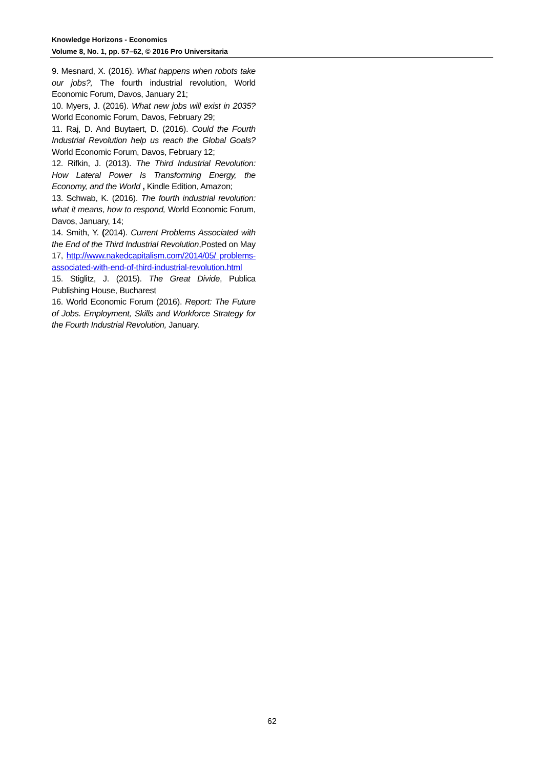Knowledge Horizons - Economics
Volume 8, No. 1, pp. 57–62, © 2016 Pro Universitaria
9. Mesnard, X. (2016). What happens when robots take our jobs?, The fourth industrial revolution, World Economic Forum, Davos, January 21;
10. Myers, J. (2016). What new jobs will exist in 2035? World Economic Forum, Davos, February 29;
11. Raj, D. And Buytaert, D. (2016). Could the Fourth Industrial Revolution help us reach the Global Goals? World Economic Forum, Davos, February 12;
12. Rifkin, J. (2013). The Third Industrial Revolution: How Lateral Power Is Transforming Energy, the Economy, and the World , Kindle Edition, Amazon;
13. Schwab, K. (2016). The fourth industrial revolution: what it means, how to respond, World Economic Forum, Davos, January, 14;
14. Smith, Y. (2014). Current Problems Associated with the End of the Third Industrial Revolution,Posted on May 17, http://www.nakedcapitalism.com/2014/05/ problems-associated-with-end-of-third-industrial-revolution.html
15. Stiglitz, J. (2015). The Great Divide, Publica Publishing House, Bucharest
16. World Economic Forum (2016). Report: The Future of Jobs. Employment, Skills and Workforce Strategy for the Fourth Industrial Revolution, January.
62